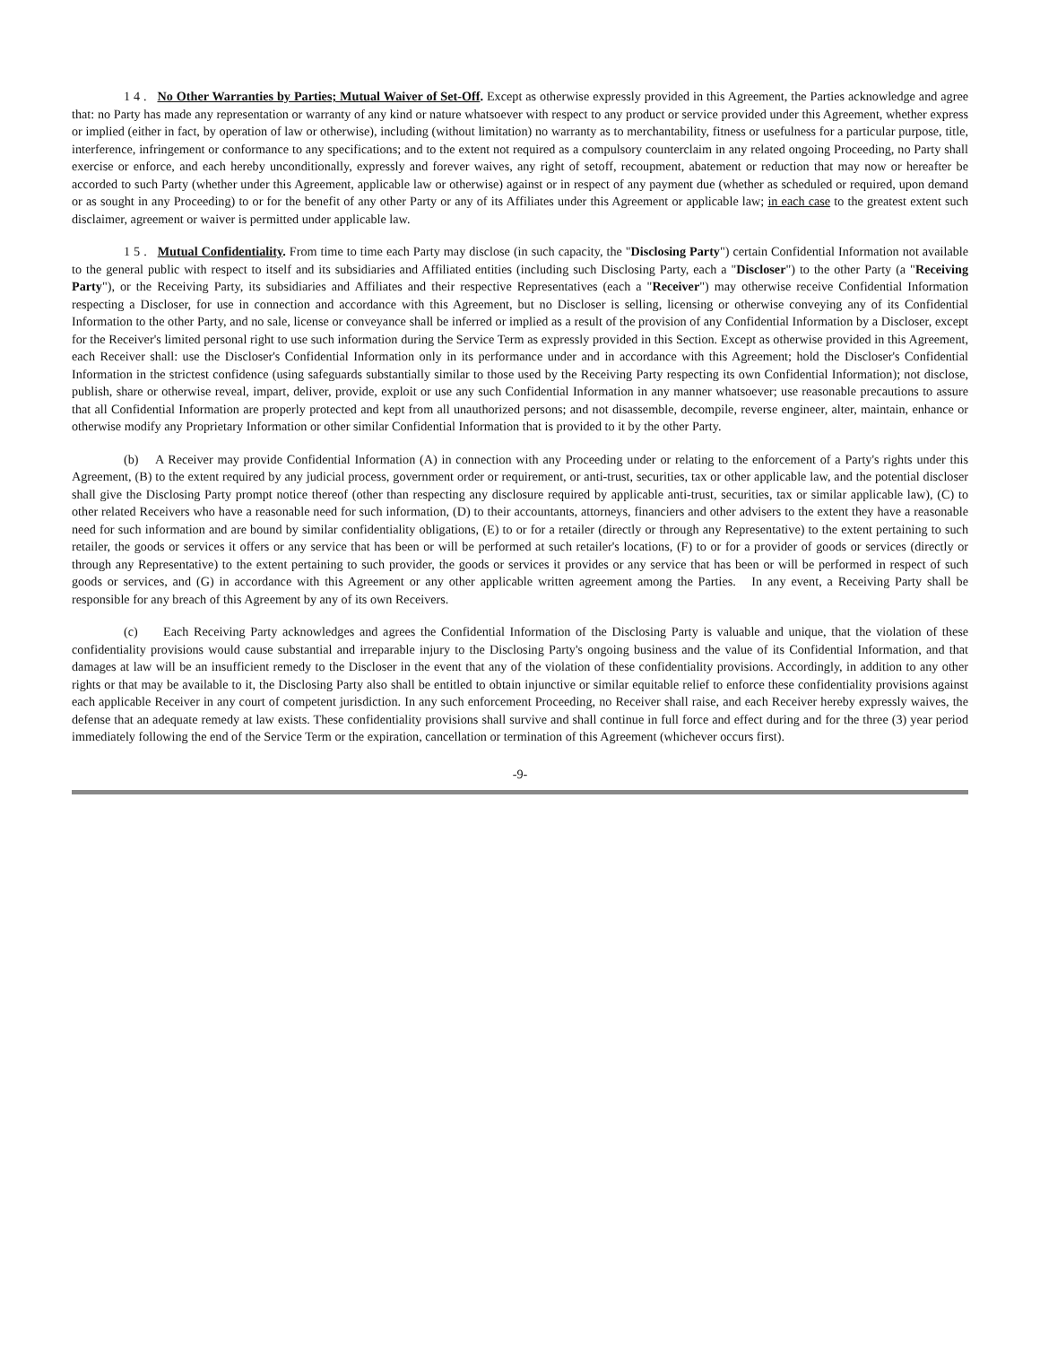1 4 . No Other Warranties by Parties; Mutual Waiver of Set-Off. Except as otherwise expressly provided in this Agreement, the Parties acknowledge and agree that: no Party has made any representation or warranty of any kind or nature whatsoever with respect to any product or service provided under this Agreement, whether express or implied (either in fact, by operation of law or otherwise), including (without limitation) no warranty as to merchantability, fitness or usefulness for a particular purpose, title, interference, infringement or conformance to any specifications; and to the extent not required as a compulsory counterclaim in any related ongoing Proceeding, no Party shall exercise or enforce, and each hereby unconditionally, expressly and forever waives, any right of setoff, recoupment, abatement or reduction that may now or hereafter be accorded to such Party (whether under this Agreement, applicable law or otherwise) against or in respect of any payment due (whether as scheduled or required, upon demand or as sought in any Proceeding) to or for the benefit of any other Party or any of its Affiliates under this Agreement or applicable law; in each case to the greatest extent such disclaimer, agreement or waiver is permitted under applicable law.
1 5 . Mutual Confidentiality. From time to time each Party may disclose (in such capacity, the "Disclosing Party") certain Confidential Information not available to the general public with respect to itself and its subsidiaries and Affiliated entities (including such Disclosing Party, each a "Discloser") to the other Party (a "Receiving Party"), or the Receiving Party, its subsidiaries and Affiliates and their respective Representatives (each a "Receiver") may otherwise receive Confidential Information respecting a Discloser, for use in connection and accordance with this Agreement, but no Discloser is selling, licensing or otherwise conveying any of its Confidential Information to the other Party, and no sale, license or conveyance shall be inferred or implied as a result of the provision of any Confidential Information by a Discloser, except for the Receiver's limited personal right to use such information during the Service Term as expressly provided in this Section. Except as otherwise provided in this Agreement, each Receiver shall: use the Discloser's Confidential Information only in its performance under and in accordance with this Agreement; hold the Discloser's Confidential Information in the strictest confidence (using safeguards substantially similar to those used by the Receiving Party respecting its own Confidential Information); not disclose, publish, share or otherwise reveal, impart, deliver, provide, exploit or use any such Confidential Information in any manner whatsoever; use reasonable precautions to assure that all Confidential Information are properly protected and kept from all unauthorized persons; and not disassemble, decompile, reverse engineer, alter, maintain, enhance or otherwise modify any Proprietary Information or other similar Confidential Information that is provided to it by the other Party.
(b) A Receiver may provide Confidential Information (A) in connection with any Proceeding under or relating to the enforcement of a Party's rights under this Agreement, (B) to the extent required by any judicial process, government order or requirement, or anti-trust, securities, tax or other applicable law, and the potential discloser shall give the Disclosing Party prompt notice thereof (other than respecting any disclosure required by applicable anti-trust, securities, tax or similar applicable law), (C) to other related Receivers who have a reasonable need for such information, (D) to their accountants, attorneys, financiers and other advisers to the extent they have a reasonable need for such information and are bound by similar confidentiality obligations, (E) to or for a retailer (directly or through any Representative) to the extent pertaining to such retailer, the goods or services it offers or any service that has been or will be performed at such retailer's locations, (F) to or for a provider of goods or services (directly or through any Representative) to the extent pertaining to such provider, the goods or services it provides or any service that has been or will be performed in respect of such goods or services, and (G) in accordance with this Agreement or any other applicable written agreement among the Parties. In any event, a Receiving Party shall be responsible for any breach of this Agreement by any of its own Receivers.
(c) Each Receiving Party acknowledges and agrees the Confidential Information of the Disclosing Party is valuable and unique, that the violation of these confidentiality provisions would cause substantial and irreparable injury to the Disclosing Party's ongoing business and the value of its Confidential Information, and that damages at law will be an insufficient remedy to the Discloser in the event that any of the violation of these confidentiality provisions. Accordingly, in addition to any other rights or that may be available to it, the Disclosing Party also shall be entitled to obtain injunctive or similar equitable relief to enforce these confidentiality provisions against each applicable Receiver in any court of competent jurisdiction. In any such enforcement Proceeding, no Receiver shall raise, and each Receiver hereby expressly waives, the defense that an adequate remedy at law exists. These confidentiality provisions shall survive and shall continue in full force and effect during and for the three (3) year period immediately following the end of the Service Term or the expiration, cancellation or termination of this Agreement (whichever occurs first).
-9-